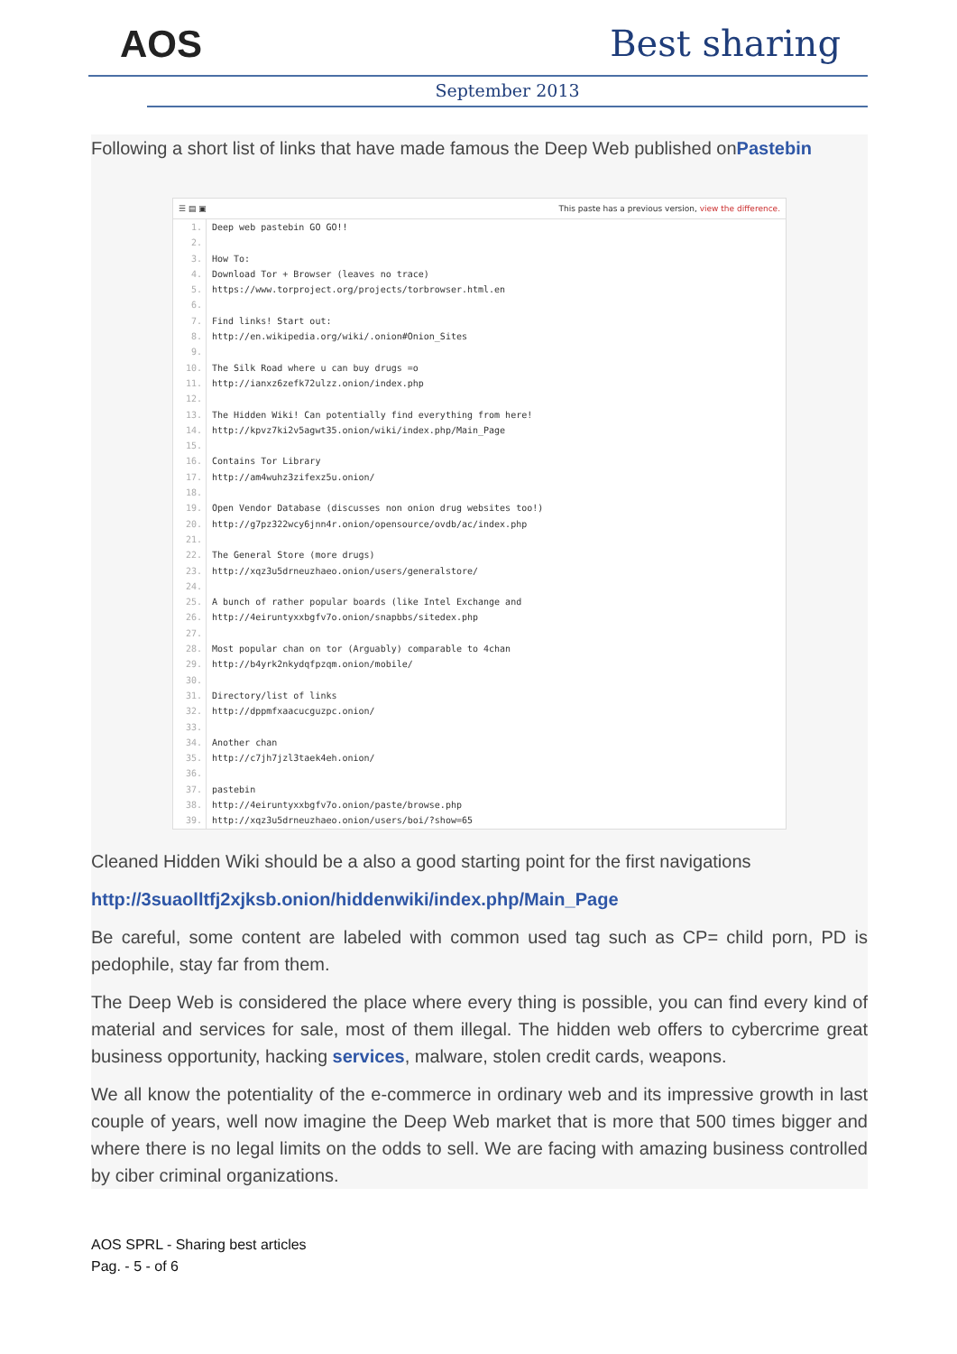AOS Best sharing
September 2013
Following a short list of links that have made famous the Deep Web published onPastebin
☰ ▤ ▣ This paste has a previous version, view the difference.
1. Deep web pastebin GO GO!!
2.
3. How To:
4. Download Tor + Browser (leaves no trace)
5. https://www.torproject.org/projects/torbrowser.html.en
6.
7. Find links! Start out:
8. http://en.wikipedia.org/wiki/.onion#Onion_Sites
9.
10. The Silk Road where u can buy drugs =o
11. http://ianxz6zefk72ulzz.onion/index.php
12.
13. The Hidden Wiki! Can potentially find everything from here!
14. http://kpvz7ki2v5agwt35.onion/wiki/index.php/Main_Page
15.
16. Contains Tor Library
17. http://am4wuhz3zifexz5u.onion/
18.
19. Open Vendor Database (discusses non onion drug websites too!)
20. http://g7pz322wcy6jnn4r.onion/opensource/ovdb/ac/index.php
21.
22. The General Store (more drugs)
23. http://xqz3u5drneuzhaeo.onion/users/generalstore/
24.
25. A bunch of rather popular boards (like Intel Exchange and
26. http://4eiruntyxxbgfv7o.onion/snapbbs/sitedex.php
27.
28. Most popular chan on tor (Arguably) comparable to 4chan
29. http://b4yrk2nkydqfpzqm.onion/mobile/
30.
31. Directory/list of links
32. http://dppmfxaacucguzpc.onion/
33.
34. Another chan
35. http://c7jh7jzl3taek4eh.onion/
36.
37. pastebin
38. http://4eiruntyxxbgfv7o.onion/paste/browse.php
39. http://xqz3u5drneuzhaeo.onion/users/boi/?show=65
Cleaned Hidden Wiki should be a also a good starting point for the first navigations
http://3suaolltfj2xjksb.onion/hiddenwiki/index.php/Main_Page
Be careful, some content are labeled with common used tag such as CP= child porn, PD is pedophile, stay far from them.
The Deep Web is considered the place where every thing is possible, you can find every kind of material and services for sale, most of them illegal. The hidden web offers to cybercrime great business opportunity, hacking services, malware, stolen credit cards, weapons.
We all know the potentiality of the e-commerce in ordinary web and its impressive growth in last couple of years, well now imagine the Deep Web market that is more that 500 times bigger and where there is no legal limits on the odds to sell. We are facing with amazing business controlled by ciber criminal organizations.
AOS SPRL - Sharing best articles
Pag. - 5 - of 6